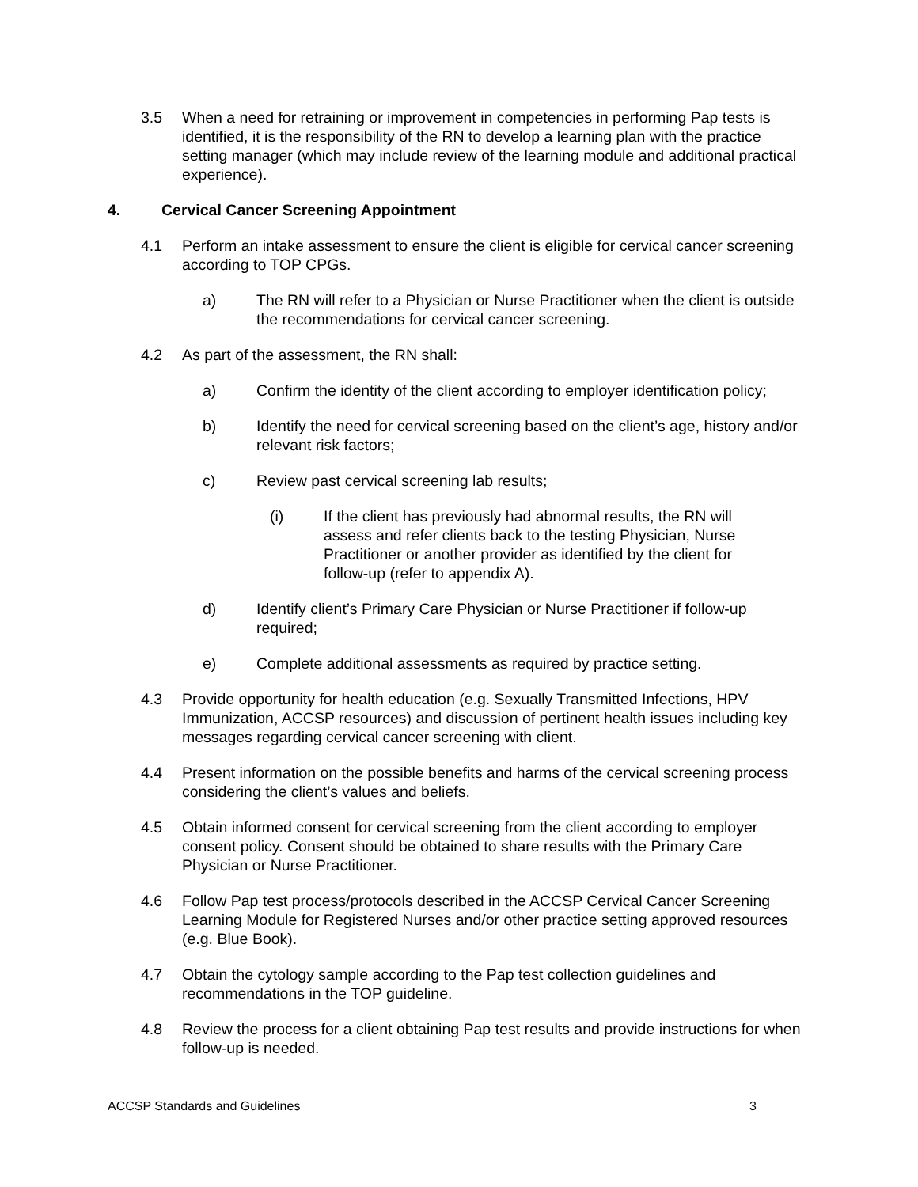3.5 When a need for retraining or improvement in competencies in performing Pap tests is identified, it is the responsibility of the RN to develop a learning plan with the practice setting manager (which may include review of the learning module and additional practical experience).
4. Cervical Cancer Screening Appointment
4.1 Perform an intake assessment to ensure the client is eligible for cervical cancer screening according to TOP CPGs.
a) The RN will refer to a Physician or Nurse Practitioner when the client is outside the recommendations for cervical cancer screening.
4.2 As part of the assessment, the RN shall:
a) Confirm the identity of the client according to employer identification policy;
b) Identify the need for cervical screening based on the client’s age, history and/or relevant risk factors;
c) Review past cervical screening lab results;
(i) If the client has previously had abnormal results, the RN will assess and refer clients back to the testing Physician, Nurse Practitioner or another provider as identified by the client for follow-up (refer to appendix A).
d) Identify client’s Primary Care Physician or Nurse Practitioner if follow-up required;
e) Complete additional assessments as required by practice setting.
4.3 Provide opportunity for health education (e.g. Sexually Transmitted Infections, HPV Immunization, ACCSP resources) and discussion of pertinent health issues including key messages regarding cervical cancer screening with client.
4.4 Present information on the possible benefits and harms of the cervical screening process considering the client’s values and beliefs.
4.5 Obtain informed consent for cervical screening from the client according to employer consent policy. Consent should be obtained to share results with the Primary Care Physician or Nurse Practitioner.
4.6 Follow Pap test process/protocols described in the ACCSP Cervical Cancer Screening Learning Module for Registered Nurses and/or other practice setting approved resources (e.g. Blue Book).
4.7 Obtain the cytology sample according to the Pap test collection guidelines and recommendations in the TOP guideline.
4.8 Review the process for a client obtaining Pap test results and provide instructions for when follow-up is needed.
ACCSP Standards and Guidelines 3